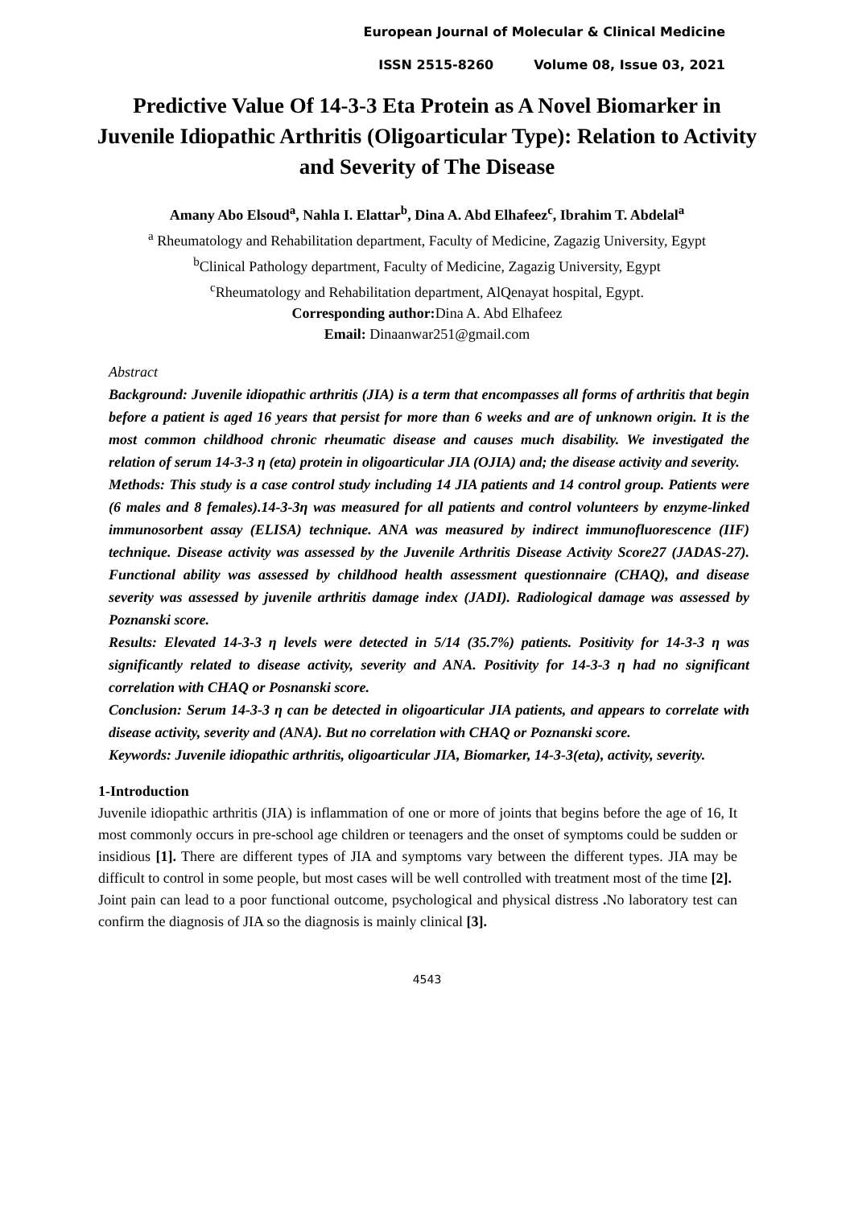European Journal of Molecular & Clinical Medicine
ISSN 2515-8260 Volume 08, Issue 03, 2021
Predictive Value Of 14-3-3 Eta Protein as A Novel Biomarker in Juvenile Idiopathic Arthritis (Oligoarticular Type): Relation to Activity and Severity of The Disease
Amany Abo Elsoud<sup>a</sup>, Nahla I. Elattar<sup>b</sup>, Dina A. Abd Elhafeez<sup>c</sup>, Ibrahim T. Abdelal<sup>a</sup>
<sup>a</sup> Rheumatology and Rehabilitation department, Faculty of Medicine, Zagazig University, Egypt
<sup>b</sup> Clinical Pathology department, Faculty of Medicine, Zagazig University, Egypt
<sup>c</sup> Rheumatology and Rehabilitation department, AlQenayat hospital, Egypt.
Corresponding author: Dina A. Abd Elhafeez
Email: Dinaanwar251@gmail.com
Abstract
Background: Juvenile idiopathic arthritis (JIA) is a term that encompasses all forms of arthritis that begin before a patient is aged 16 years that persist for more than 6 weeks and are of unknown origin. It is the most common childhood chronic rheumatic disease and causes much disability. We investigated the relation of serum 14-3-3 η (eta) protein in oligoarticular JIA (OJIA) and; the disease activity and severity.
Methods: This study is a case control study including 14 JIA patients and 14 control group. Patients were (6 males and 8 females).14-3-3η was measured for all patients and control volunteers by enzyme-linked immunosorbent assay (ELISA) technique. ANA was measured by indirect immunofluorescence (IIF) technique. Disease activity was assessed by the Juvenile Arthritis Disease Activity Score27 (JADAS-27). Functional ability was assessed by childhood health assessment questionnaire (CHAQ), and disease severity was assessed by juvenile arthritis damage index (JADI). Radiological damage was assessed by Poznanski score.
Results: Elevated 14-3-3 η levels were detected in 5/14 (35.7%) patients. Positivity for 14-3-3 η was significantly related to disease activity, severity and ANA. Positivity for 14-3-3 η had no significant correlation with CHAQ or Posnanski score.
Conclusion: Serum 14-3-3 η can be detected in oligoarticular JIA patients, and appears to correlate with disease activity, severity and (ANA). But no correlation with CHAQ or Poznanski score.
Keywords: Juvenile idiopathic arthritis, oligoarticular JIA, Biomarker, 14-3-3(eta), activity, severity.
1-Introduction
Juvenile idiopathic arthritis (JIA) is inflammation of one or more of joints that begins before the age of 16, It most commonly occurs in pre-school age children or teenagers and the onset of symptoms could be sudden or insidious [1]. There are different types of JIA and symptoms vary between the different types. JIA may be difficult to control in some people, but most cases will be well controlled with treatment most of the time [2].
Joint pain can lead to a poor functional outcome, psychological and physical distress . No laboratory test can confirm the diagnosis of JIA so the diagnosis is mainly clinical [3].
4543